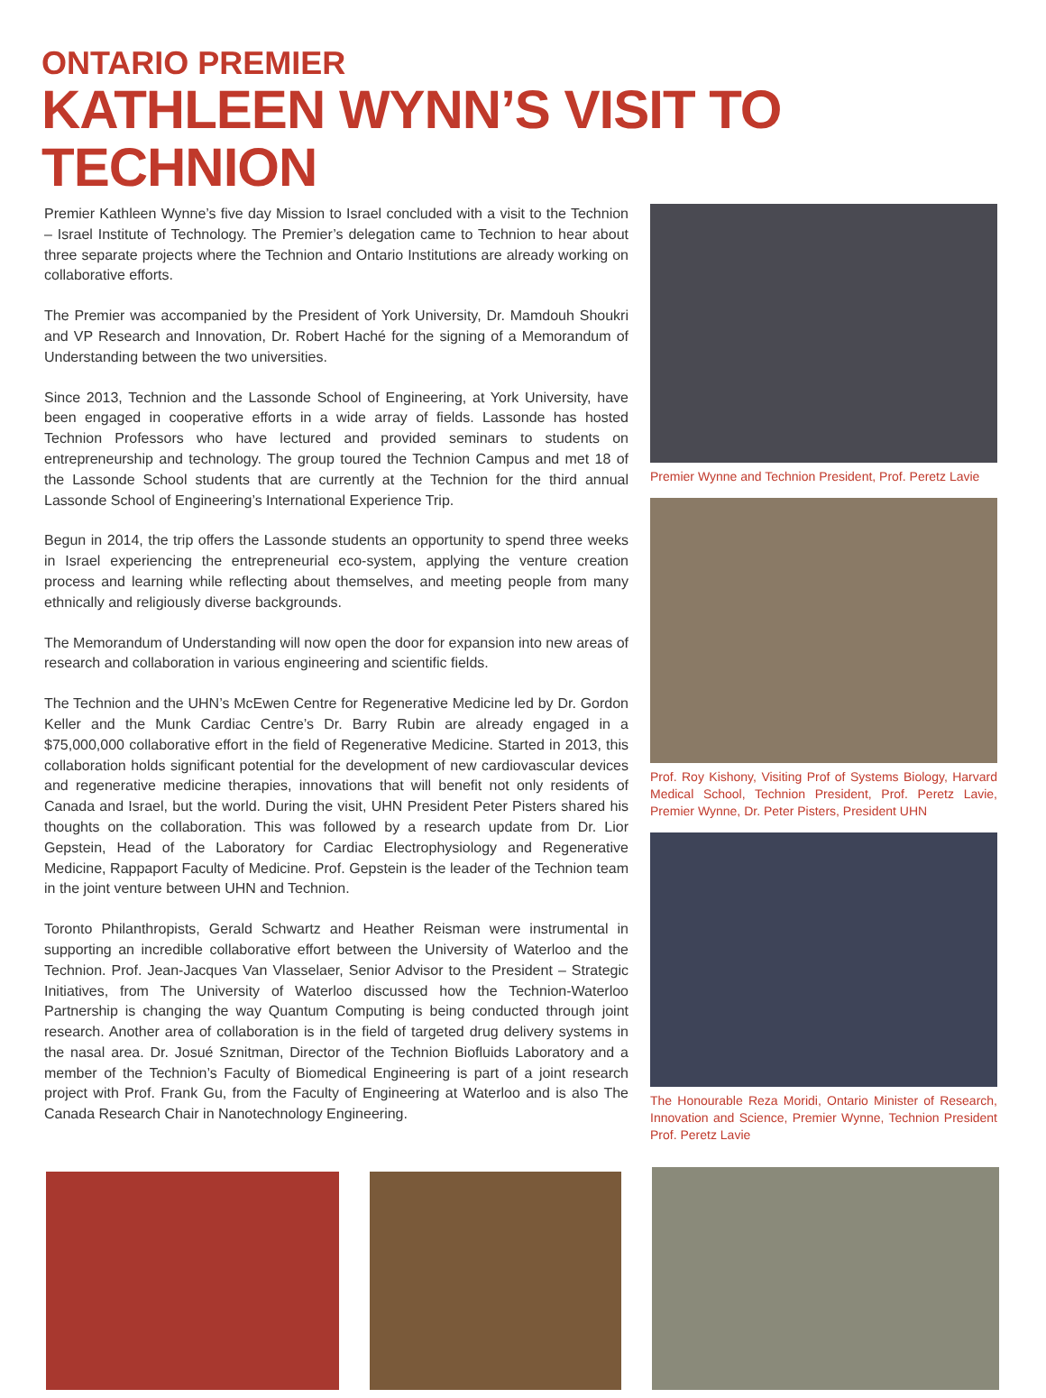ONTARIO PREMIER
KATHLEEN WYNN’S VISIT TO TECHNION
Premier Kathleen Wynne’s five day Mission to Israel concluded with a visit to the Technion – Israel Institute of Technology. The Premier’s delegation came to Technion to hear about three separate projects where the Technion and Ontario Institutions are already working on collaborative efforts.
The Premier was accompanied by the President of York University, Dr. Mamdouh Shoukri and VP Research and Innovation, Dr. Robert Haché for the signing of a Memorandum of Understanding between the two universities.
Since 2013, Technion and the Lassonde School of Engineering, at York University, have been engaged in cooperative efforts in a wide array of fields. Lassonde has hosted Technion Professors who have lectured and provided seminars to students on entrepreneurship and technology. The group toured the Technion Campus and met 18 of the Lassonde School students that are currently at the Technion for the third annual Lassonde School of Engineering’s International Experience Trip.
Begun in 2014, the trip offers the Lassonde students an opportunity to spend three weeks in Israel experiencing the entrepreneurial eco-system, applying the venture creation process and learning while reflecting about themselves, and meeting people from many ethnically and religiously diverse backgrounds.
The Memorandum of Understanding will now open the door for expansion into new areas of research and collaboration in various engineering and scientific fields.
The Technion and the UHN’s McEwen Centre for Regenerative Medicine led by Dr. Gordon Keller and the Munk Cardiac Centre’s Dr. Barry Rubin are already engaged in a $75,000,000 collaborative effort in the field of Regenerative Medicine. Started in 2013, this collaboration holds significant potential for the development of new cardiovascular devices and regenerative medicine therapies, innovations that will benefit not only residents of Canada and Israel, but the world. During the visit, UHN President Peter Pisters shared his thoughts on the collaboration. This was followed by a research update from Dr. Lior Gepstein, Head of the Laboratory for Cardiac Electrophysiology and Regenerative Medicine, Rappaport Faculty of Medicine. Prof. Gepstein is the leader of the Technion team in the joint venture between UHN and Technion.
Toronto Philanthropists, Gerald Schwartz and Heather Reisman were instrumental in supporting an incredible collaborative effort between the University of Waterloo and the Technion. Prof. Jean-Jacques Van Vlasselaer, Senior Advisor to the President – Strategic Initiatives, from The University of Waterloo discussed how the Technion-Waterloo Partnership is changing the way Quantum Computing is being conducted through joint research. Another area of collaboration is in the field of targeted drug delivery systems in the nasal area. Dr. Josué Sznitman, Director of the Technion Biofluids Laboratory and a member of the Technion’s Faculty of Biomedical Engineering is part of a joint research project with Prof. Frank Gu, from the Faculty of Engineering at Waterloo and is also The Canada Research Chair in Nanotechnology Engineering.
Premier Wynne and Technion President, Prof. Peretz Lavie
Prof. Roy Kishony, Visiting Prof of Systems Biology, Harvard Medical School, Technion President, Prof. Peretz Lavie, Premier Wynne, Dr. Peter Pisters, President UHN
The Honourable Reza Moridi, Ontario Minister of Research, Innovation and Science, Premier Wynne, Technion President Prof. Peretz Lavie